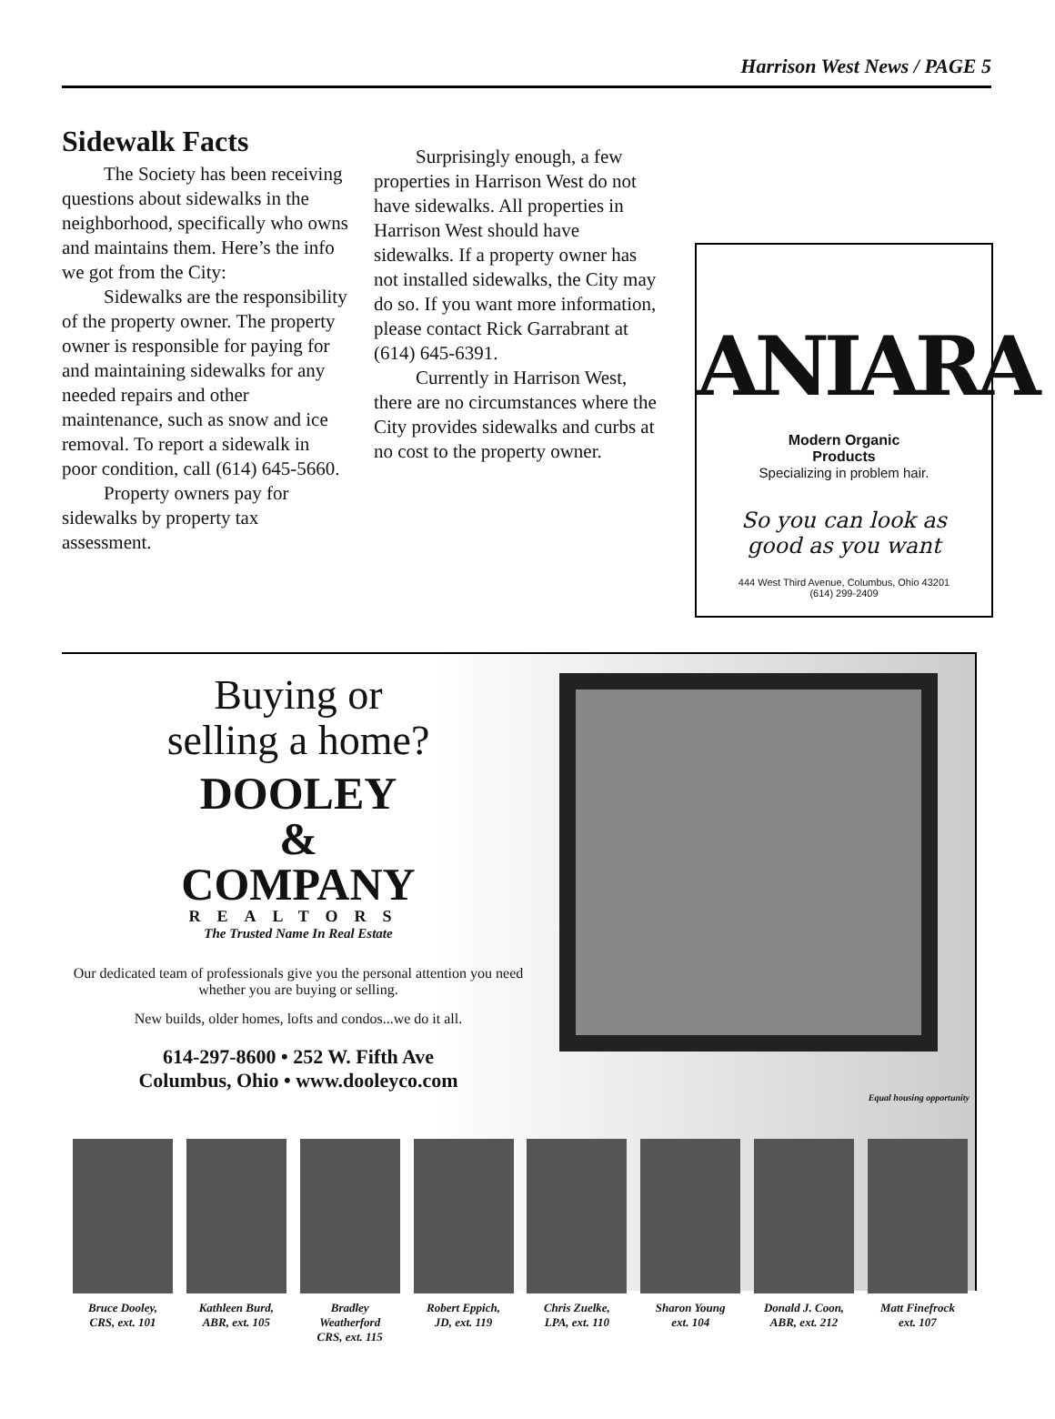Harrison West News / PAGE 5
Sidewalk Facts
The Society has been receiving questions about sidewalks in the neighborhood, specifically who owns and maintains them. Here’s the info we got from the City:
Sidewalks are the responsibility of the property owner. The property owner is responsible for paying for and maintaining sidewalks for any needed repairs and other maintenance, such as snow and ice removal. To report a sidewalk in poor condition, call (614) 645-5660.
Property owners pay for sidewalks by property tax assessment.
Surprisingly enough, a few properties in Harrison West do not have sidewalks. All properties in Harrison West should have sidewalks. If a property owner has not installed sidewalks, the City may do so. If you want more information, please contact Rick Garrabrant at (614) 645-6391.
Currently in Harrison West, there are no circumstances where the City provides sidewalks and curbs at no cost to the property owner.
ANIARA
Modern Organic
Products
Specializing in problem hair.
So you can look as
good as you want
444 West Third Avenue, Columbus, Ohio 43201
(614) 299-2409
Buying or
selling a home?
DOOLEY
&
COMPANY
REALTORS
The Trusted Name In Real Estate
Our dedicated team of professionals give you the personal attention you need whether you are buying or selling.
New builds, older homes, lofts and condos...we do it all.
614-297-8600 • 252 W. Fifth Ave
Columbus, Ohio • www.dooleyco.com
Equal housing opportunity
Bruce Dooley,
CRS, ext. 101
Kathleen Burd,
ABR, ext. 105
Bradley Weatherford
CRS, ext. 115
Robert Eppich,
JD, ext. 119
Chris Zuelke,
LPA, ext. 110
Sharon Young
ext. 104
Donald J. Coon,
ABR, ext. 212
Matt Finefrock
ext. 107